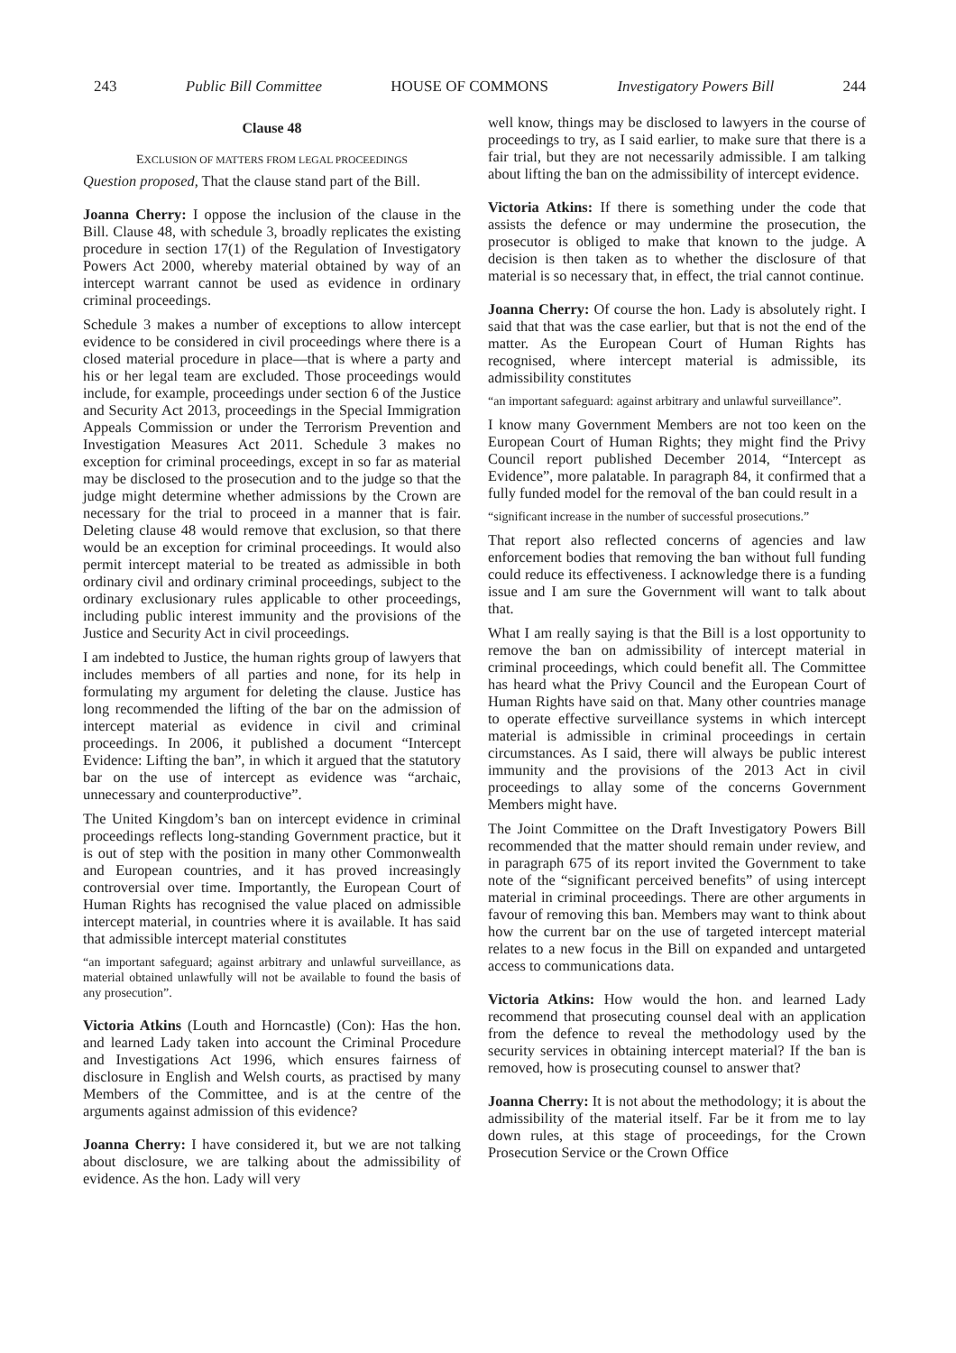243 Public Bill Committee HOUSE OF COMMONS Investigatory Powers Bill 244
Clause 48
EXCLUSION OF MATTERS FROM LEGAL PROCEEDINGS
Question proposed, That the clause stand part of the Bill.
Joanna Cherry: I oppose the inclusion of the clause in the Bill. Clause 48, with schedule 3, broadly replicates the existing procedure in section 17(1) of the Regulation of Investigatory Powers Act 2000, whereby material obtained by way of an intercept warrant cannot be used as evidence in ordinary criminal proceedings.
Schedule 3 makes a number of exceptions to allow intercept evidence to be considered in civil proceedings where there is a closed material procedure in place—that is where a party and his or her legal team are excluded. Those proceedings would include, for example, proceedings under section 6 of the Justice and Security Act 2013, proceedings in the Special Immigration Appeals Commission or under the Terrorism Prevention and Investigation Measures Act 2011. Schedule 3 makes no exception for criminal proceedings, except in so far as material may be disclosed to the prosecution and to the judge so that the judge might determine whether admissions by the Crown are necessary for the trial to proceed in a manner that is fair. Deleting clause 48 would remove that exclusion, so that there would be an exception for criminal proceedings. It would also permit intercept material to be treated as admissible in both ordinary civil and ordinary criminal proceedings, subject to the ordinary exclusionary rules applicable to other proceedings, including public interest immunity and the provisions of the Justice and Security Act in civil proceedings.
I am indebted to Justice, the human rights group of lawyers that includes members of all parties and none, for its help in formulating my argument for deleting the clause. Justice has long recommended the lifting of the bar on the admission of intercept material as evidence in civil and criminal proceedings. In 2006, it published a document “Intercept Evidence: Lifting the ban”, in which it argued that the statutory bar on the use of intercept as evidence was “archaic, unnecessary and counterproductive”.
The United Kingdom’s ban on intercept evidence in criminal proceedings reflects long-standing Government practice, but it is out of step with the position in many other Commonwealth and European countries, and it has proved increasingly controversial over time. Importantly, the European Court of Human Rights has recognised the value placed on admissible intercept material, in countries where it is available. It has said that admissible intercept material constitutes
“an important safeguard; against arbitrary and unlawful surveillance, as material obtained unlawfully will not be available to found the basis of any prosecution”.
Victoria Atkins (Louth and Horncastle) (Con): Has the hon. and learned Lady taken into account the Criminal Procedure and Investigations Act 1996, which ensures fairness of disclosure in English and Welsh courts, as practised by many Members of the Committee, and is at the centre of the arguments against admission of this evidence?
Joanna Cherry: I have considered it, but we are not talking about disclosure, we are talking about the admissibility of evidence. As the hon. Lady will very
well know, things may be disclosed to lawyers in the course of proceedings to try, as I said earlier, to make sure that there is a fair trial, but they are not necessarily admissible. I am talking about lifting the ban on the admissibility of intercept evidence.
Victoria Atkins: If there is something under the code that assists the defence or may undermine the prosecution, the prosecutor is obliged to make that known to the judge. A decision is then taken as to whether the disclosure of that material is so necessary that, in effect, the trial cannot continue.
Joanna Cherry: Of course the hon. Lady is absolutely right. I said that that was the case earlier, but that is not the end of the matter. As the European Court of Human Rights has recognised, where intercept material is admissible, its admissibility constitutes
“an important safeguard: against arbitrary and unlawful surveillance”.
I know many Government Members are not too keen on the European Court of Human Rights; they might find the Privy Council report published December 2014, “Intercept as Evidence”, more palatable. In paragraph 84, it confirmed that a fully funded model for the removal of the ban could result in a
“significant increase in the number of successful prosecutions.”
That report also reflected concerns of agencies and law enforcement bodies that removing the ban without full funding could reduce its effectiveness. I acknowledge there is a funding issue and I am sure the Government will want to talk about that.
What I am really saying is that the Bill is a lost opportunity to remove the ban on admissibility of intercept material in criminal proceedings, which could benefit all. The Committee has heard what the Privy Council and the European Court of Human Rights have said on that. Many other countries manage to operate effective surveillance systems in which intercept material is admissible in criminal proceedings in certain circumstances. As I said, there will always be public interest immunity and the provisions of the 2013 Act in civil proceedings to allay some of the concerns Government Members might have.
The Joint Committee on the Draft Investigatory Powers Bill recommended that the matter should remain under review, and in paragraph 675 of its report invited the Government to take note of the “significant perceived benefits” of using intercept material in criminal proceedings. There are other arguments in favour of removing this ban. Members may want to think about how the current bar on the use of targeted intercept material relates to a new focus in the Bill on expanded and untargeted access to communications data.
Victoria Atkins: How would the hon. and learned Lady recommend that prosecuting counsel deal with an application from the defence to reveal the methodology used by the security services in obtaining intercept material? If the ban is removed, how is prosecuting counsel to answer that?
Joanna Cherry: It is not about the methodology; it is about the admissibility of the material itself. Far be it from me to lay down rules, at this stage of proceedings, for the Crown Prosecution Service or the Crown Office